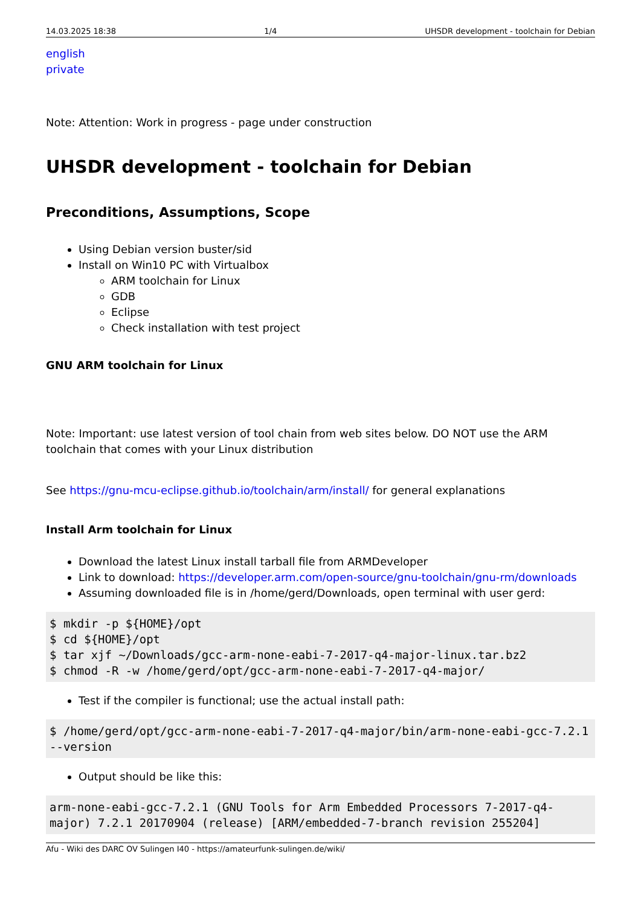14.03.2025 18:38 1/4 UHSDR development - toolchain for Debian
english
private
Note: Attention: Work in progress - page under construction
UHSDR development - toolchain for Debian
Preconditions, Assumptions, Scope
Using Debian version buster/sid
Install on Win10 PC with Virtualbox
ARM toolchain for Linux
GDB
Eclipse
Check installation with test project
GNU ARM toolchain for Linux
Note: Important: use latest version of tool chain from web sites below. DO NOT use the ARM toolchain that comes with your Linux distribution
See https://gnu-mcu-eclipse.github.io/toolchain/arm/install/ for general explanations
Install Arm toolchain for Linux
Download the latest Linux install tarball file from ARMDeveloper
Link to download: https://developer.arm.com/open-source/gnu-toolchain/gnu-rm/downloads
Assuming downloaded file is in /home/gerd/Downloads, open terminal with user gerd:
$ mkdir -p ${HOME}/opt
$ cd ${HOME}/opt
$ tar xjf ~/Downloads/gcc-arm-none-eabi-7-2017-q4-major-linux.tar.bz2
$ chmod -R -w /home/gerd/opt/gcc-arm-none-eabi-7-2017-q4-major/
Test if the compiler is functional; use the actual install path:
$ /home/gerd/opt/gcc-arm-none-eabi-7-2017-q4-major/bin/arm-none-eabi-gcc-7.2.1 --version
Output should be like this:
arm-none-eabi-gcc-7.2.1 (GNU Tools for Arm Embedded Processors 7-2017-q4-major) 7.2.1 20170904 (release) [ARM/embedded-7-branch revision 255204]
Afu - Wiki des DARC OV Sulingen I40 - https://amateurfunk-sulingen.de/wiki/